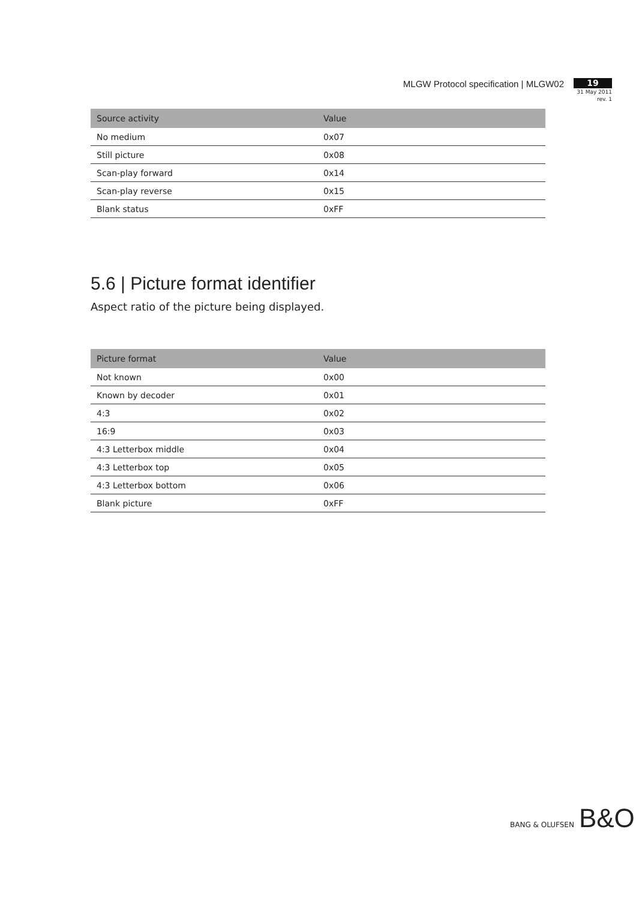MLGW Protocol specification | MLGW02
19
31 May 2011
rev. 1
| Source activity | Value |
| --- | --- |
| No medium | 0x07 |
| Still picture | 0x08 |
| Scan-play forward | 0x14 |
| Scan-play reverse | 0x15 |
| Blank status | 0xFF |
5.6 | Picture format identifier
Aspect ratio of the picture being displayed.
| Picture format | Value |
| --- | --- |
| Not known | 0x00 |
| Known by decoder | 0x01 |
| 4:3 | 0x02 |
| 16:9 | 0x03 |
| 4:3 Letterbox middle | 0x04 |
| 4:3 Letterbox top | 0x05 |
| 4:3 Letterbox bottom | 0x06 |
| Blank picture | 0xFF |
BANG & OLUFSEN B&O